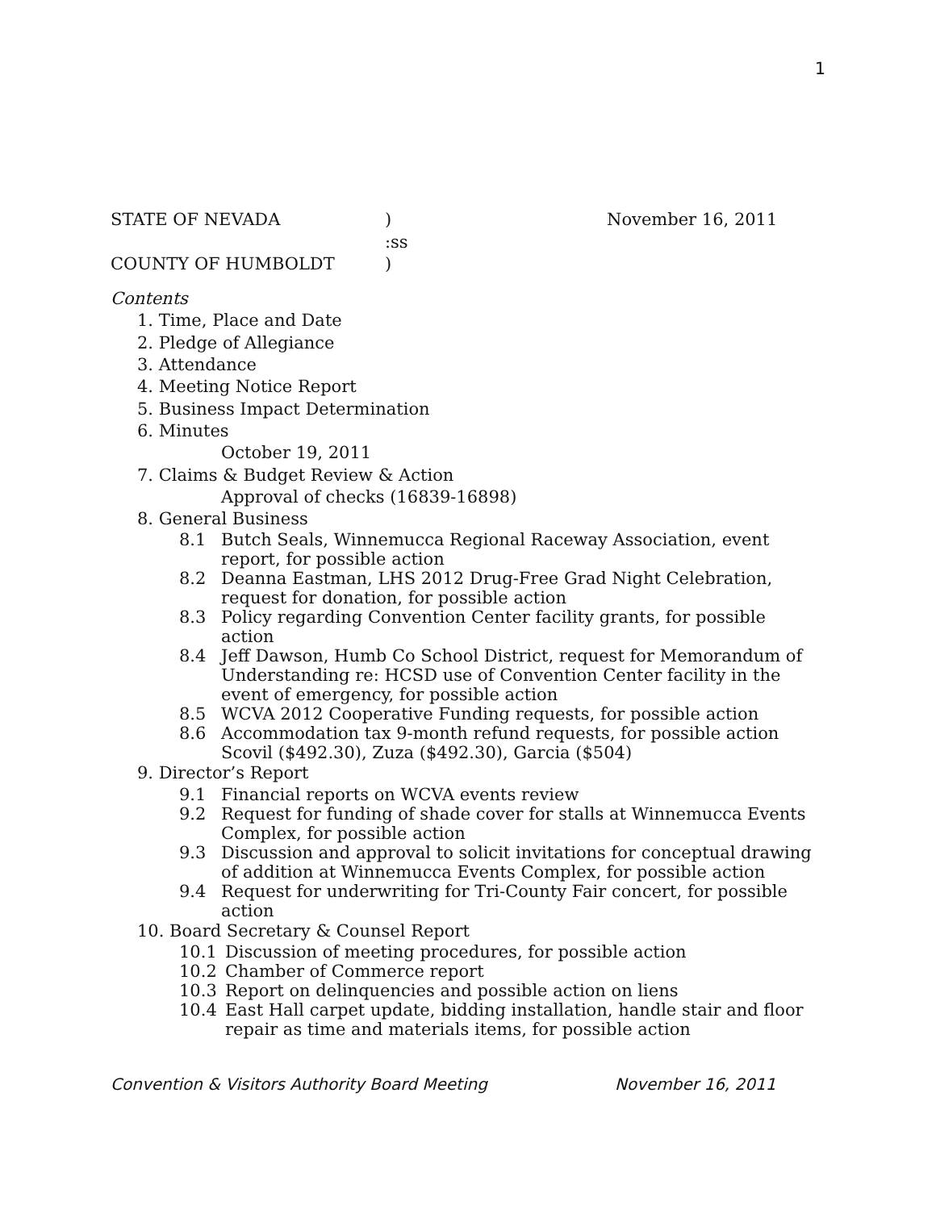1
STATE OF NEVADA ) November 16, 2011
:ss
COUNTY OF HUMBOLDT )
Contents
1. Time, Place and Date
2. Pledge of Allegiance
3. Attendance
4. Meeting Notice Report
5. Business Impact Determination
6. Minutes
October 19, 2011
7. Claims & Budget Review & Action
Approval of checks (16839-16898)
8. General Business
8.1 Butch Seals, Winnemucca Regional Raceway Association, event report, for possible action
8.2 Deanna Eastman, LHS 2012 Drug-Free Grad Night Celebration, request for donation, for possible action
8.3 Policy regarding Convention Center facility grants, for possible action
8.4 Jeff Dawson, Humb Co School District, request for Memorandum of Understanding re: HCSD use of Convention Center facility in the event of emergency, for possible action
8.5 WCVA 2012 Cooperative Funding requests, for possible action
8.6 Accommodation tax 9-month refund requests, for possible action
Scovil ($492.30), Zuza ($492.30), Garcia ($504)
9. Director’s Report
9.1 Financial reports on WCVA events review
9.2 Request for funding of shade cover for stalls at Winnemucca Events Complex, for possible action
9.3 Discussion and approval to solicit invitations for conceptual drawing of addition at Winnemucca Events Complex, for possible action
9.4 Request for underwriting for Tri-County Fair concert, for possible action
10. Board Secretary & Counsel Report
10.1 Discussion of meeting procedures, for possible action
10.2 Chamber of Commerce report
10.3 Report on delinquencies and possible action on liens
10.4 East Hall carpet update, bidding installation, handle stair and floor repair as time and materials items, for possible action
Convention & Visitors Authority Board Meeting November 16, 2011